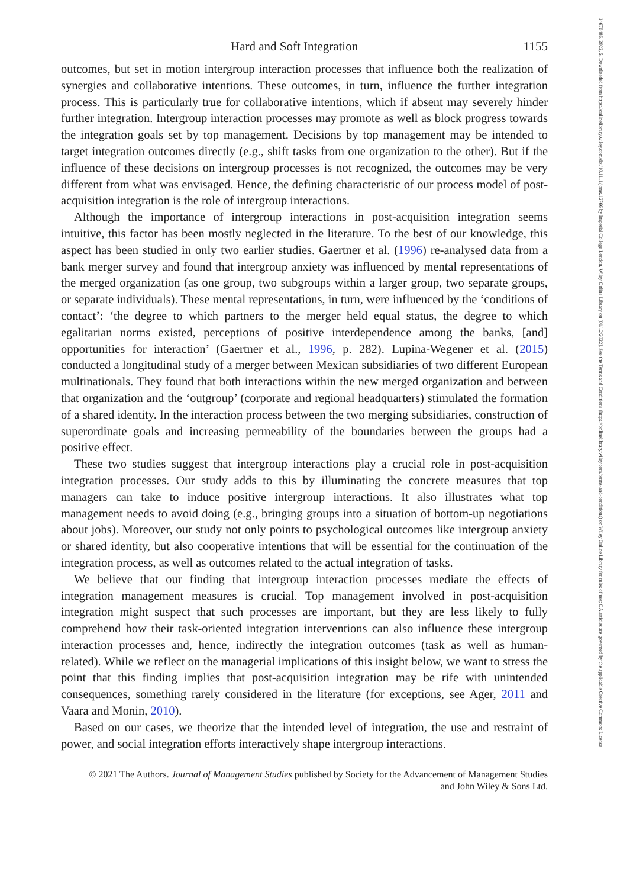14676486, 2022, 5, Downloaded from https://onlinelibrary.wiley.com/doi/10.1111/joms.12766 by Imperial College London, Wiley Online Library on [01/12/2022]. See the Terms and Conditions (https://onlinelibrary.wiley.com/terms-and-conditions) on Wiley Online Library for rules of use; OA articles are governed by the applicable Creative Commons License
Hard and Soft Integration 1155
outcomes, but set in motion intergroup interaction processes that influence both the realization of synergies and collaborative intentions. These outcomes, in turn, influence the further integration process. This is particularly true for collaborative intentions, which if absent may severely hinder further integration. Intergroup interaction processes may promote as well as block progress towards the integration goals set by top management. Decisions by top management may be intended to target integration outcomes directly (e.g., shift tasks from one organization to the other). But if the influence of these decisions on intergroup processes is not recognized, the outcomes may be very different from what was envisaged. Hence, the defining characteristic of our process model of post-acquisition integration is the role of intergroup interactions.
Although the importance of intergroup interactions in post-acquisition integration seems intuitive, this factor has been mostly neglected in the literature. To the best of our knowledge, this aspect has been studied in only two earlier studies. Gaertner et al. (1996) re-analysed data from a bank merger survey and found that intergroup anxiety was influenced by mental representations of the merged organization (as one group, two subgroups within a larger group, two separate groups, or separate individuals). These mental representations, in turn, were influenced by the ‘conditions of contact’: ‘the degree to which partners to the merger held equal status, the degree to which egalitarian norms existed, perceptions of positive interdependence among the banks, [and] opportunities for interaction’ (Gaertner et al., 1996, p. 282). Lupina-Wegener et al. (2015) conducted a longitudinal study of a merger between Mexican subsidiaries of two different European multinationals. They found that both interactions within the new merged organization and between that organization and the ‘outgroup’ (corporate and regional headquarters) stimulated the formation of a shared identity. In the interaction process between the two merging subsidiaries, construction of superordinate goals and increasing permeability of the boundaries between the groups had a positive effect.
These two studies suggest that intergroup interactions play a crucial role in post-acquisition integration processes. Our study adds to this by illuminating the concrete measures that top managers can take to induce positive intergroup interactions. It also illustrates what top management needs to avoid doing (e.g., bringing groups into a situation of bottom-up negotiations about jobs). Moreover, our study not only points to psychological outcomes like intergroup anxiety or shared identity, but also cooperative intentions that will be essential for the continuation of the integration process, as well as outcomes related to the actual integration of tasks.
We believe that our finding that intergroup interaction processes mediate the effects of integration management measures is crucial. Top management involved in post-acquisition integration might suspect that such processes are important, but they are less likely to fully comprehend how their task-oriented integration interventions can also influence these intergroup interaction processes and, hence, indirectly the integration outcomes (task as well as human-related). While we reflect on the managerial implications of this insight below, we want to stress the point that this finding implies that post-acquisition integration may be rife with unintended consequences, something rarely considered in the literature (for exceptions, see Ager, 2011 and Vaara and Monin, 2010).
Based on our cases, we theorize that the intended level of integration, the use and restraint of power, and social integration efforts interactively shape intergroup interactions.
© 2021 The Authors. Journal of Management Studies published by Society for the Advancement of Management Studies
and John Wiley & Sons Ltd.